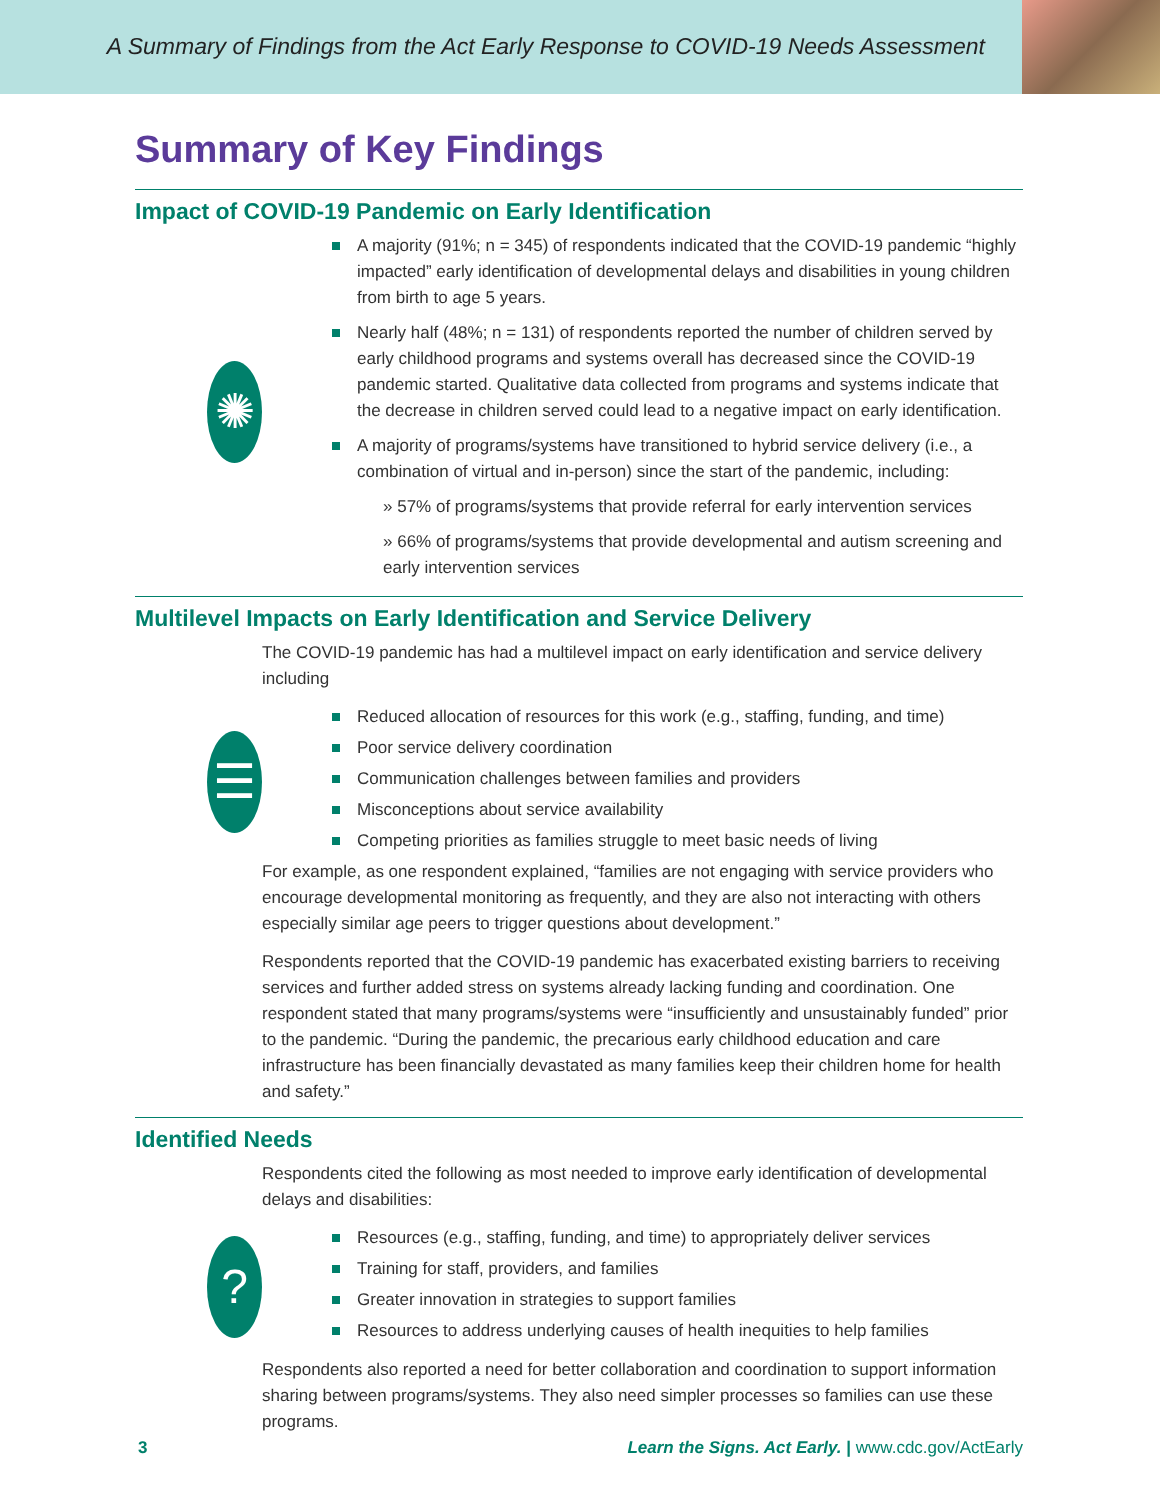A Summary of Findings from the Act Early Response to COVID-19 Needs Assessment
Summary of Key Findings
Impact of COVID-19 Pandemic on Early Identification
✺
A majority (91%; n = 345) of respondents indicated that the COVID-19 pandemic “highly impacted” early identification of developmental delays and disabilities in young children from birth to age 5 years.
Nearly half (48%; n = 131) of respondents reported the number of children served by early childhood programs and systems overall has decreased since the COVID-19 pandemic started. Qualitative data collected from programs and systems indicate that the decrease in children served could lead to a negative impact on early identification.
A majority of programs/systems have transitioned to hybrid service delivery (i.e., a combination of virtual and in-person) since the start of the pandemic, including:
» 57% of programs/systems that provide referral for early intervention services
» 66% of programs/systems that provide developmental and autism screening and early intervention services
Multilevel Impacts on Early Identification and Service Delivery
The COVID-19 pandemic has had a multilevel impact on early identification and service delivery including
☰
Reduced allocation of resources for this work (e.g., staffing, funding, and time)
Poor service delivery coordination
Communication challenges between families and providers
Misconceptions about service availability
Competing priorities as families struggle to meet basic needs of living
For example, as one respondent explained, “families are not engaging with service providers who encourage developmental monitoring as frequently, and they are also not interacting with others especially similar age peers to trigger questions about development.”
Respondents reported that the COVID-19 pandemic has exacerbated existing barriers to receiving services and further added stress on systems already lacking funding and coordination. One respondent stated that many programs/systems were “insufficiently and unsustainably funded” prior to the pandemic. “During the pandemic, the precarious early childhood education and care infrastructure has been financially devastated as many families keep their children home for health and safety.”
Identified Needs
Respondents cited the following as most needed to improve early identification of developmental delays and disabilities:
?
Resources (e.g., staffing, funding, and time) to appropriately deliver services
Training for staff, providers, and families
Greater innovation in strategies to support families
Resources to address underlying causes of health inequities to help families
Respondents also reported a need for better collaboration and coordination to support information sharing between programs/systems. They also need simpler processes so families can use these programs.
3 Learn the Signs. Act Early. | www.cdc.gov/ActEarly